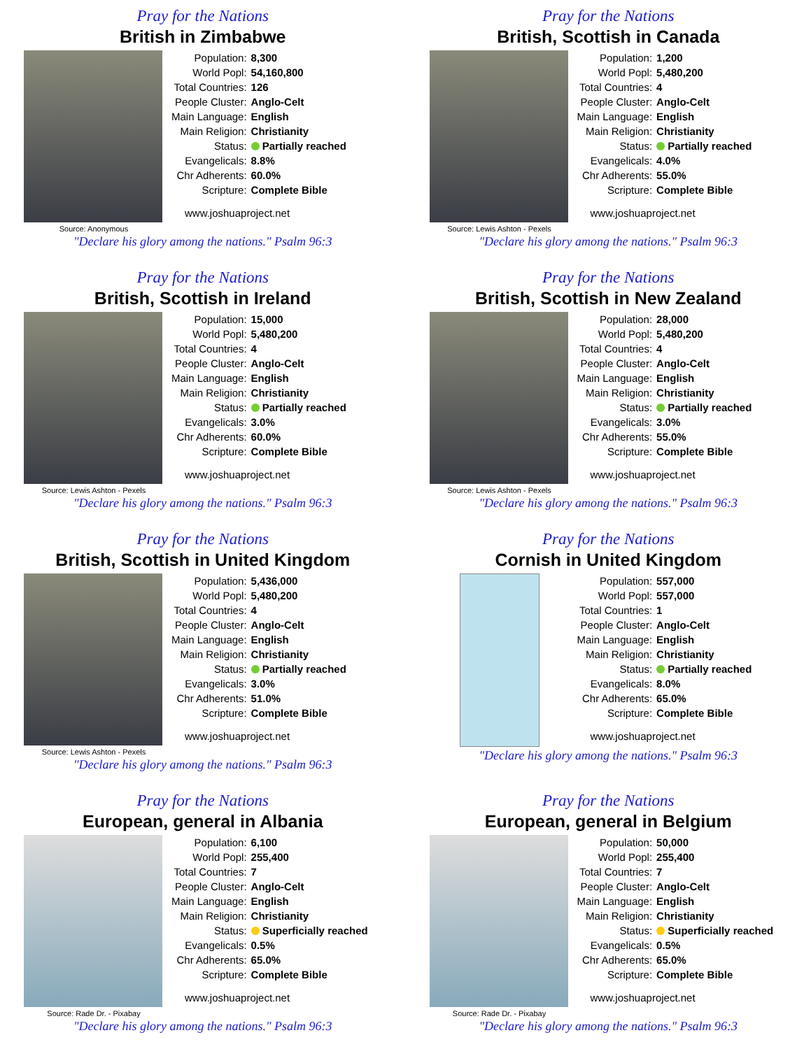Pray for the Nations
British in Zimbabwe
Source: Anonymous
| Population: | 8,300 |
| World Popl: | 54,160,800 |
| Total Countries: | 126 |
| People Cluster: | Anglo-Celt |
| Main Language: | English |
| Main Religion: | Christianity |
| Status: | Partially reached |
| Evangelicals: | 8.8% |
| Chr Adherents: | 60.0% |
| Scripture: | Complete Bible |
www.joshuaproject.net
"Declare his glory among the nations." Psalm 96:3
Pray for the Nations
British, Scottish in Canada
Source: Lewis Ashton - Pexels
| Population: | 1,200 |
| World Popl: | 5,480,200 |
| Total Countries: | 4 |
| People Cluster: | Anglo-Celt |
| Main Language: | English |
| Main Religion: | Christianity |
| Status: | Partially reached |
| Evangelicals: | 4.0% |
| Chr Adherents: | 55.0% |
| Scripture: | Complete Bible |
www.joshuaproject.net
"Declare his glory among the nations." Psalm 96:3
Pray for the Nations
British, Scottish in Ireland
Source: Lewis Ashton - Pexels
| Population: | 15,000 |
| World Popl: | 5,480,200 |
| Total Countries: | 4 |
| People Cluster: | Anglo-Celt |
| Main Language: | English |
| Main Religion: | Christianity |
| Status: | Partially reached |
| Evangelicals: | 3.0% |
| Chr Adherents: | 60.0% |
| Scripture: | Complete Bible |
www.joshuaproject.net
"Declare his glory among the nations." Psalm 96:3
Pray for the Nations
British, Scottish in New Zealand
Source: Lewis Ashton - Pexels
| Population: | 28,000 |
| World Popl: | 5,480,200 |
| Total Countries: | 4 |
| People Cluster: | Anglo-Celt |
| Main Language: | English |
| Main Religion: | Christianity |
| Status: | Partially reached |
| Evangelicals: | 3.0% |
| Chr Adherents: | 55.0% |
| Scripture: | Complete Bible |
www.joshuaproject.net
"Declare his glory among the nations." Psalm 96:3
Pray for the Nations
British, Scottish in United Kingdom
Source: Lewis Ashton - Pexels
| Population: | 5,436,000 |
| World Popl: | 5,480,200 |
| Total Countries: | 4 |
| People Cluster: | Anglo-Celt |
| Main Language: | English |
| Main Religion: | Christianity |
| Status: | Partially reached |
| Evangelicals: | 3.0% |
| Chr Adherents: | 51.0% |
| Scripture: | Complete Bible |
www.joshuaproject.net
"Declare his glory among the nations." Psalm 96:3
Pray for the Nations
Cornish in United Kingdom
| Population: | 557,000 |
| World Popl: | 557,000 |
| Total Countries: | 1 |
| People Cluster: | Anglo-Celt |
| Main Language: | English |
| Main Religion: | Christianity |
| Status: | Partially reached |
| Evangelicals: | 8.0% |
| Chr Adherents: | 65.0% |
| Scripture: | Complete Bible |
www.joshuaproject.net
"Declare his glory among the nations." Psalm 96:3
Pray for the Nations
European, general in Albania
Source: Rade Dr. - Pixabay
| Population: | 6,100 |
| World Popl: | 255,400 |
| Total Countries: | 7 |
| People Cluster: | Anglo-Celt |
| Main Language: | English |
| Main Religion: | Christianity |
| Status: | Superficially reached |
| Evangelicals: | 0.5% |
| Chr Adherents: | 65.0% |
| Scripture: | Complete Bible |
www.joshuaproject.net
"Declare his glory among the nations." Psalm 96:3
Pray for the Nations
European, general in Belgium
Source: Rade Dr. - Pixabay
| Population: | 50,000 |
| World Popl: | 255,400 |
| Total Countries: | 7 |
| People Cluster: | Anglo-Celt |
| Main Language: | English |
| Main Religion: | Christianity |
| Status: | Superficially reached |
| Evangelicals: | 0.5% |
| Chr Adherents: | 65.0% |
| Scripture: | Complete Bible |
www.joshuaproject.net
"Declare his glory among the nations." Psalm 96:3